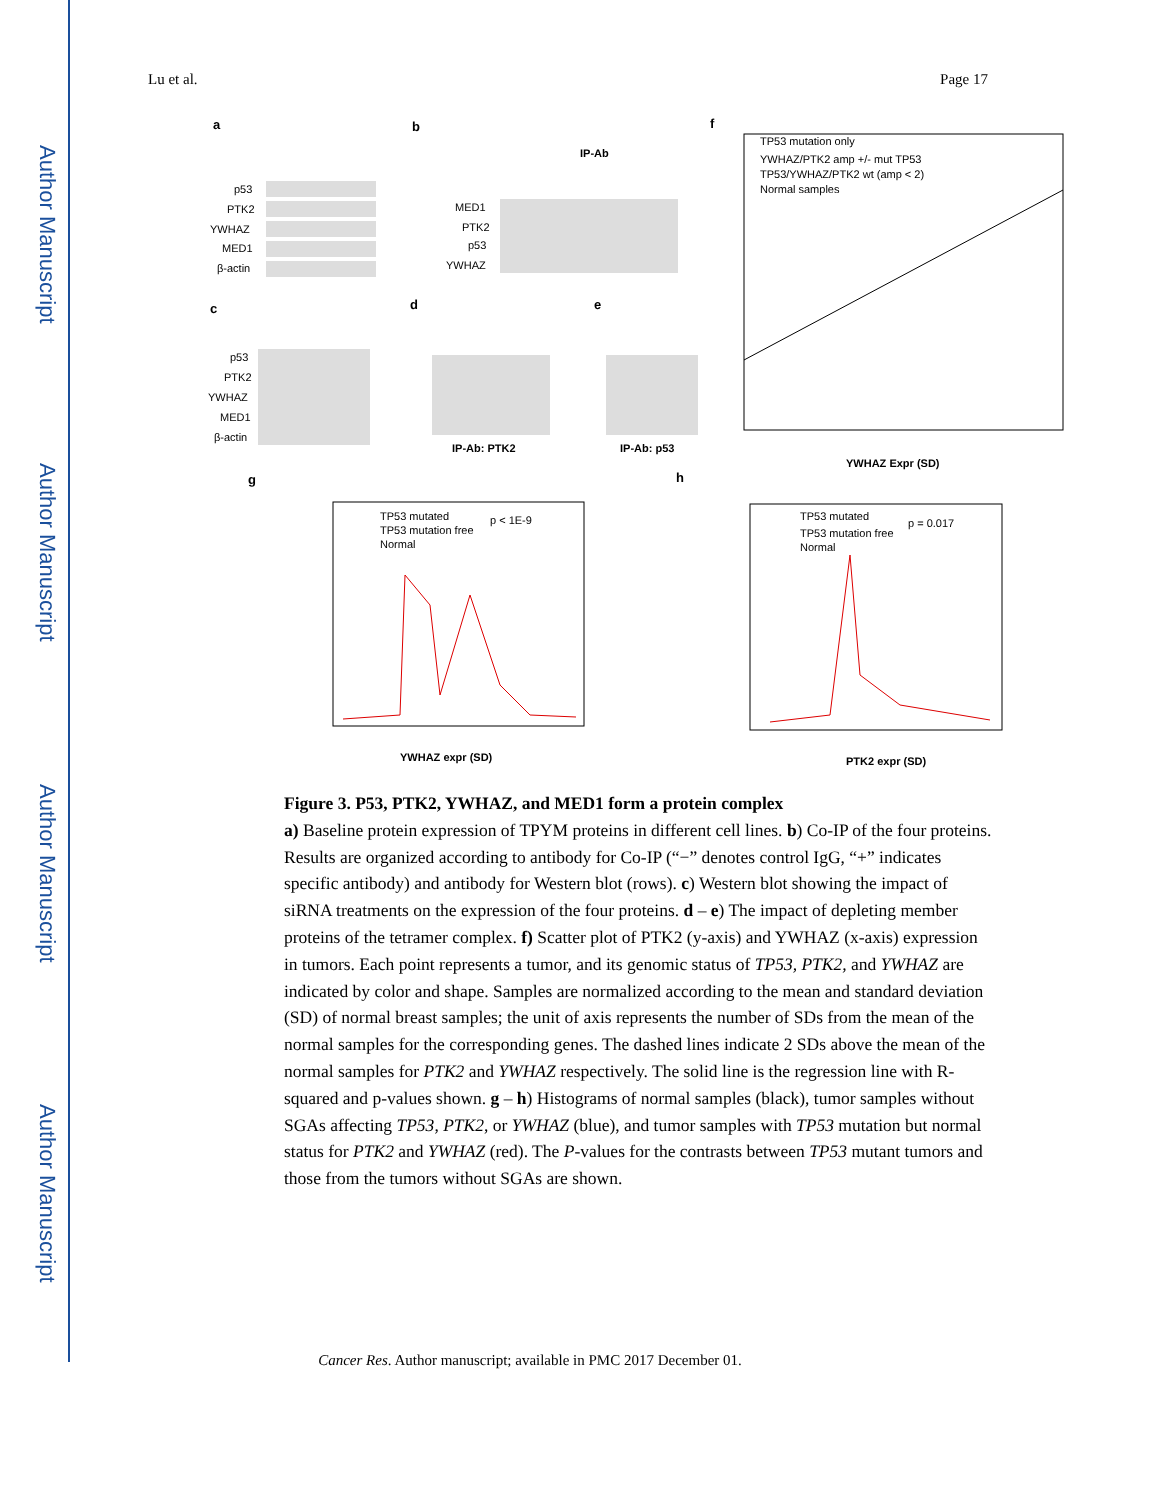Author Manuscript
Author Manuscript
Author Manuscript
Author Manuscript
Lu et al. Page 17
a
b
f
c
d
e
g
h
p53
PTK2
YWHAZ
MED1
β-actin
MED1
PTK2
p53
YWHAZ
IP-Ab
p53
PTK2
YWHAZ
MED1
β-actin
IP-Ab: PTK2
IP-Ab: p53
YWHAZ Expr (SD)
TP53 mutation only
YWHAZ/PTK2 amp +/- mut TP53
TP53/YWHAZ/PTK2 wt (amp < 2)
Normal samples
TP53 mutated
TP53 mutation free
Normal
p < 1E-9
YWHAZ expr (SD)
TP53 mutated
TP53 mutation free
Normal
p = 0.017
PTK2 expr (SD)
Figure 3. P53, PTK2, YWHAZ, and MED1 form a protein complex
a) Baseline protein expression of TPYM proteins in different cell lines. b) Co-IP of the four proteins. Results are organized according to antibody for Co-IP (“−” denotes control IgG, “+” indicates specific antibody) and antibody for Western blot (rows). c) Western blot showing the impact of siRNA treatments on the expression of the four proteins. d – e) The impact of depleting member proteins of the tetramer complex. f) Scatter plot of PTK2 (y-axis) and YWHAZ (x-axis) expression in tumors. Each point represents a tumor, and its genomic status of TP53, PTK2, and YWHAZ are indicated by color and shape. Samples are normalized according to the mean and standard deviation (SD) of normal breast samples; the unit of axis represents the number of SDs from the mean of the normal samples for the corresponding genes. The dashed lines indicate 2 SDs above the mean of the normal samples for PTK2 and YWHAZ respectively. The solid line is the regression line with R-squared and p-values shown. g – h) Histograms of normal samples (black), tumor samples without SGAs affecting TP53, PTK2, or YWHAZ (blue), and tumor samples with TP53 mutation but normal status for PTK2 and YWHAZ (red). The P-values for the contrasts between TP53 mutant tumors and those from the tumors without SGAs are shown.
Cancer Res. Author manuscript; available in PMC 2017 December 01.